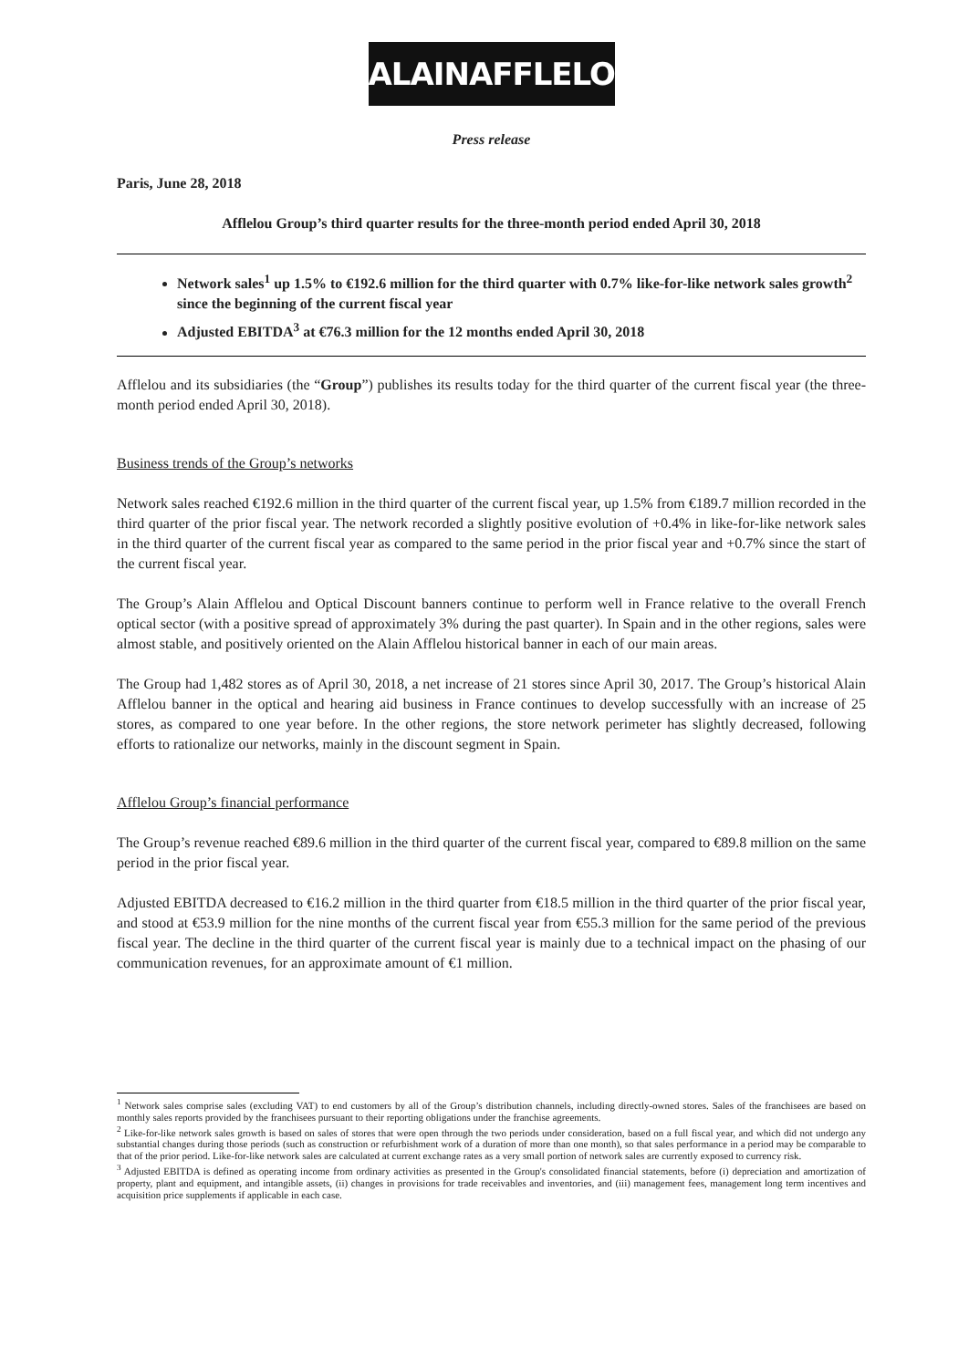ALAINAFFLELOU
Press release
Paris, June 28, 2018
Afflelou Group’s third quarter results for the three-month period ended April 30, 2018
Network sales<sup>1</sup> up 1.5% to €192.6 million for the third quarter with 0.7% like-for-like network sales growth<sup>2</sup> since the beginning of the current fiscal year
Adjusted EBITDA<sup>3</sup> at €76.3 million for the 12 months ended April 30, 2018
Afflelou and its subsidiaries (the “Group”) publishes its results today for the third quarter of the current fiscal year (the three-month period ended April 30, 2018).
Business trends of the Group’s networks
Network sales reached €192.6 million in the third quarter of the current fiscal year, up 1.5% from €189.7 million recorded in the third quarter of the prior fiscal year. The network recorded a slightly positive evolution of +0.4% in like-for-like network sales in the third quarter of the current fiscal year as compared to the same period in the prior fiscal year and +0.7% since the start of the current fiscal year.
The Group’s Alain Afflelou and Optical Discount banners continue to perform well in France relative to the overall French optical sector (with a positive spread of approximately 3% during the past quarter). In Spain and in the other regions, sales were almost stable, and positively oriented on the Alain Afflelou historical banner in each of our main areas.
The Group had 1,482 stores as of April 30, 2018, a net increase of 21 stores since April 30, 2017. The Group’s historical Alain Afflelou banner in the optical and hearing aid business in France continues to develop successfully with an increase of 25 stores, as compared to one year before. In the other regions, the store network perimeter has slightly decreased, following efforts to rationalize our networks, mainly in the discount segment in Spain.
Afflelou Group’s financial performance
The Group’s revenue reached €89.6 million in the third quarter of the current fiscal year, compared to €89.8 million on the same period in the prior fiscal year.
Adjusted EBITDA decreased to €16.2 million in the third quarter from €18.5 million in the third quarter of the prior fiscal year, and stood at €53.9 million for the nine months of the current fiscal year from €55.3 million for the same period of the previous fiscal year. The decline in the third quarter of the current fiscal year is mainly due to a technical impact on the phasing of our communication revenues, for an approximate amount of €1 million.
<sup>1</sup> Network sales comprise sales (excluding VAT) to end customers by all of the Group’s distribution channels, including directly-owned stores. Sales of the franchisees are based on monthly sales reports provided by the franchisees pursuant to their reporting obligations under the franchise agreements.
<sup>2</sup> Like-for-like network sales growth is based on sales of stores that were open through the two periods under consideration, based on a full fiscal year, and which did not undergo any substantial changes during those periods (such as construction or refurbishment work of a duration of more than one month), so that sales performance in a period may be comparable to that of the prior period. Like-for-like network sales are calculated at current exchange rates as a very small portion of network sales are currently exposed to currency risk.
<sup>3</sup> Adjusted EBITDA is defined as operating income from ordinary activities as presented in the Group's consolidated financial statements, before (i) depreciation and amortization of property, plant and equipment, and intangible assets, (ii) changes in provisions for trade receivables and inventories, and (iii) management fees, management long term incentives and acquisition price supplements if applicable in each case.